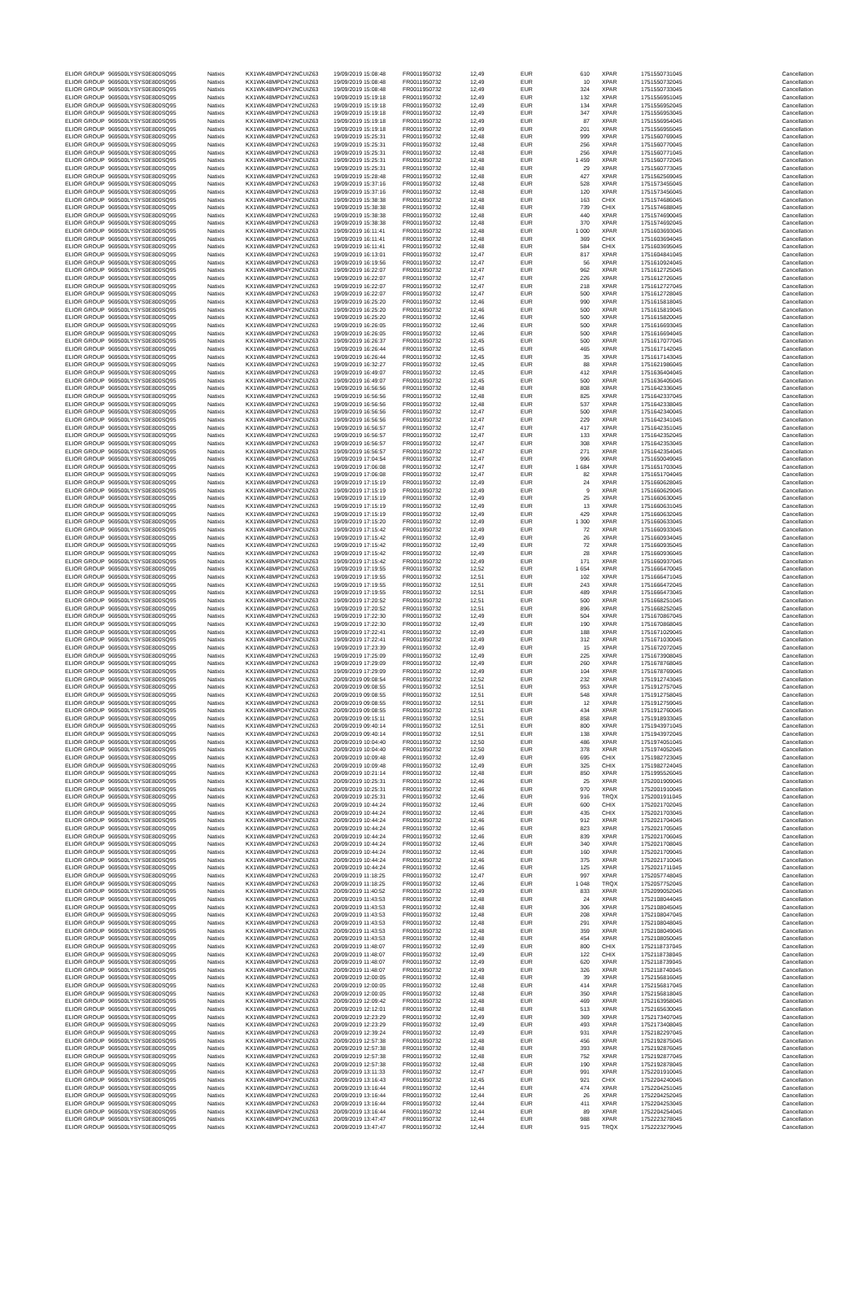| ELIOR GROUP | 969500LYSYS0E800SQ95 | Natixis | KX1WK48MPD4Y2NCUIZ63 | 19/09/2019 15:08:48 | FR0011950732 | 12,49 | EUR | 610 | XPAR | 1751550731045 | Cancellation |
| ELIOR GROUP | 969500LYSYS0E800SQ95 | Natixis | KX1WK48MPD4Y2NCUIZ63 | 19/09/2019 15:08:48 | FR0011950732 | 12,49 | EUR | 10 | XPAR | 1751550732045 | Cancellation |
| ELIOR GROUP | 969500LYSYS0E800SQ95 | Natixis | KX1WK48MPD4Y2NCUIZ63 | 19/09/2019 15:08:48 | FR0011950732 | 12,49 | EUR | 324 | XPAR | 1751550733045 | Cancellation |
| ELIOR GROUP | 969500LYSYS0E800SQ95 | Natixis | KX1WK48MPD4Y2NCUIZ63 | 19/09/2019 15:19:18 | FR0011950732 | 12,49 | EUR | 132 | XPAR | 1751556951045 | Cancellation |
| ELIOR GROUP | 969500LYSYS0E800SQ95 | Natixis | KX1WK48MPD4Y2NCUIZ63 | 19/09/2019 15:19:18 | FR0011950732 | 12,49 | EUR | 134 | XPAR | 1751556952045 | Cancellation |
| ELIOR GROUP | 969500LYSYS0E800SQ95 | Natixis | KX1WK48MPD4Y2NCUIZ63 | 19/09/2019 15:19:18 | FR0011950732 | 12,49 | EUR | 347 | XPAR | 1751556953045 | Cancellation |
| ELIOR GROUP | 969500LYSYS0E800SQ95 | Natixis | KX1WK48MPD4Y2NCUIZ63 | 19/09/2019 15:19:18 | FR0011950732 | 12,49 | EUR | 87 | XPAR | 1751556954045 | Cancellation |
| ELIOR GROUP | 969500LYSYS0E800SQ95 | Natixis | KX1WK48MPD4Y2NCUIZ63 | 19/09/2019 15:19:18 | FR0011950732 | 12,49 | EUR | 201 | XPAR | 1751556955045 | Cancellation |
| ELIOR GROUP | 969500LYSYS0E800SQ95 | Natixis | KX1WK48MPD4Y2NCUIZ63 | 19/09/2019 15:25:31 | FR0011950732 | 12,48 | EUR | 999 | XPAR | 1751560769045 | Cancellation |
| ELIOR GROUP | 969500LYSYS0E800SQ95 | Natixis | KX1WK48MPD4Y2NCUIZ63 | 19/09/2019 15:25:31 | FR0011950732 | 12,48 | EUR | 256 | XPAR | 1751560770045 | Cancellation |
| ELIOR GROUP | 969500LYSYS0E800SQ95 | Natixis | KX1WK48MPD4Y2NCUIZ63 | 19/09/2019 15:25:31 | FR0011950732 | 12,48 | EUR | 256 | XPAR | 1751560771045 | Cancellation |
| ELIOR GROUP | 969500LYSYS0E800SQ95 | Natixis | KX1WK48MPD4Y2NCUIZ63 | 19/09/2019 15:25:31 | FR0011950732 | 12,48 | EUR | 1 459 | XPAR | 1751560772045 | Cancellation |
| ELIOR GROUP | 969500LYSYS0E800SQ95 | Natixis | KX1WK48MPD4Y2NCUIZ63 | 19/09/2019 15:25:31 | FR0011950732 | 12,48 | EUR | 29 | XPAR | 1751560773045 | Cancellation |
| ELIOR GROUP | 969500LYSYS0E800SQ95 | Natixis | KX1WK48MPD4Y2NCUIZ63 | 19/09/2019 15:28:48 | FR0011950732 | 12,48 | EUR | 427 | XPAR | 1751562569045 | Cancellation |
| ELIOR GROUP | 969500LYSYS0E800SQ95 | Natixis | KX1WK48MPD4Y2NCUIZ63 | 19/09/2019 15:37:16 | FR0011950732 | 12,48 | EUR | 528 | XPAR | 1751573455045 | Cancellation |
| ELIOR GROUP | 969500LYSYS0E800SQ95 | Natixis | KX1WK48MPD4Y2NCUIZ63 | 19/09/2019 15:37:16 | FR0011950732 | 12,48 | EUR | 120 | XPAR | 1751573456045 | Cancellation |
| ELIOR GROUP | 969500LYSYS0E800SQ95 | Natixis | KX1WK48MPD4Y2NCUIZ63 | 19/09/2019 15:38:38 | FR0011950732 | 12,48 | EUR | 163 | CHIX | 1751574686045 | Cancellation |
| ELIOR GROUP | 969500LYSYS0E800SQ95 | Natixis | KX1WK48MPD4Y2NCUIZ63 | 19/09/2019 15:38:38 | FR0011950732 | 12,48 | EUR | 739 | CHIX | 1751574688045 | Cancellation |
| ELIOR GROUP | 969500LYSYS0E800SQ95 | Natixis | KX1WK48MPD4Y2NCUIZ63 | 19/09/2019 15:38:38 | FR0011950732 | 12,48 | EUR | 440 | XPAR | 1751574690045 | Cancellation |
| ELIOR GROUP | 969500LYSYS0E800SQ95 | Natixis | KX1WK48MPD4Y2NCUIZ63 | 19/09/2019 15:38:38 | FR0011950732 | 12,48 | EUR | 370 | XPAR | 1751574692045 | Cancellation |
| ELIOR GROUP | 969500LYSYS0E800SQ95 | Natixis | KX1WK48MPD4Y2NCUIZ63 | 19/09/2019 16:11:41 | FR0011950732 | 12,48 | EUR | 1 000 | XPAR | 1751603693045 | Cancellation |
| ELIOR GROUP | 969500LYSYS0E800SQ95 | Natixis | KX1WK48MPD4Y2NCUIZ63 | 19/09/2019 16:11:41 | FR0011950732 | 12,48 | EUR | 369 | CHIX | 1751603694045 | Cancellation |
| ELIOR GROUP | 969500LYSYS0E800SQ95 | Natixis | KX1WK48MPD4Y2NCUIZ63 | 19/09/2019 16:11:41 | FR0011950732 | 12,48 | EUR | 584 | CHIX | 1751603695045 | Cancellation |
| ELIOR GROUP | 969500LYSYS0E800SQ95 | Natixis | KX1WK48MPD4Y2NCUIZ63 | 19/09/2019 16:13:01 | FR0011950732 | 12,47 | EUR | 817 | XPAR | 1751604841045 | Cancellation |
| ELIOR GROUP | 969500LYSYS0E800SQ95 | Natixis | KX1WK48MPD4Y2NCUIZ63 | 19/09/2019 16:19:56 | FR0011950732 | 12,47 | EUR | 56 | XPAR | 1751610924045 | Cancellation |
| ELIOR GROUP | 969500LYSYS0E800SQ95 | Natixis | KX1WK48MPD4Y2NCUIZ63 | 19/09/2019 16:22:07 | FR0011950732 | 12,47 | EUR | 962 | XPAR | 1751612725045 | Cancellation |
| ELIOR GROUP | 969500LYSYS0E800SQ95 | Natixis | KX1WK48MPD4Y2NCUIZ63 | 19/09/2019 16:22:07 | FR0011950732 | 12,47 | EUR | 226 | XPAR | 1751612726045 | Cancellation |
| ELIOR GROUP | 969500LYSYS0E800SQ95 | Natixis | KX1WK48MPD4Y2NCUIZ63 | 19/09/2019 16:22:07 | FR0011950732 | 12,47 | EUR | 218 | XPAR | 1751612727045 | Cancellation |
| ELIOR GROUP | 969500LYSYS0E800SQ95 | Natixis | KX1WK48MPD4Y2NCUIZ63 | 19/09/2019 16:22:07 | FR0011950732 | 12,47 | EUR | 500 | XPAR | 1751612728045 | Cancellation |
| ELIOR GROUP | 969500LYSYS0E800SQ95 | Natixis | KX1WK48MPD4Y2NCUIZ63 | 19/09/2019 16:25:20 | FR0011950732 | 12,46 | EUR | 990 | XPAR | 1751615818045 | Cancellation |
| ELIOR GROUP | 969500LYSYS0E800SQ95 | Natixis | KX1WK48MPD4Y2NCUIZ63 | 19/09/2019 16:25:20 | FR0011950732 | 12,46 | EUR | 500 | XPAR | 1751615819045 | Cancellation |
| ELIOR GROUP | 969500LYSYS0E800SQ95 | Natixis | KX1WK48MPD4Y2NCUIZ63 | 19/09/2019 16:25:20 | FR0011950732 | 12,46 | EUR | 500 | XPAR | 1751615820045 | Cancellation |
| ELIOR GROUP | 969500LYSYS0E800SQ95 | Natixis | KX1WK48MPD4Y2NCUIZ63 | 19/09/2019 16:26:05 | FR0011950732 | 12,46 | EUR | 500 | XPAR | 1751616693045 | Cancellation |
| ELIOR GROUP | 969500LYSYS0E800SQ95 | Natixis | KX1WK48MPD4Y2NCUIZ63 | 19/09/2019 16:26:05 | FR0011950732 | 12,46 | EUR | 500 | XPAR | 1751616694045 | Cancellation |
| ELIOR GROUP | 969500LYSYS0E800SQ95 | Natixis | KX1WK48MPD4Y2NCUIZ63 | 19/09/2019 16:26:37 | FR0011950732 | 12,45 | EUR | 500 | XPAR | 1751617077045 | Cancellation |
| ELIOR GROUP | 969500LYSYS0E800SQ95 | Natixis | KX1WK48MPD4Y2NCUIZ63 | 19/09/2019 16:26:44 | FR0011950732 | 12,45 | EUR | 465 | XPAR | 1751617142045 | Cancellation |
| ELIOR GROUP | 969500LYSYS0E800SQ95 | Natixis | KX1WK48MPD4Y2NCUIZ63 | 19/09/2019 16:26:44 | FR0011950732 | 12,45 | EUR | 35 | XPAR | 1751617143045 | Cancellation |
| ELIOR GROUP | 969500LYSYS0E800SQ95 | Natixis | KX1WK48MPD4Y2NCUIZ63 | 19/09/2019 16:32:27 | FR0011950732 | 12,45 | EUR | 88 | XPAR | 1751621986045 | Cancellation |
| ELIOR GROUP | 969500LYSYS0E800SQ95 | Natixis | KX1WK48MPD4Y2NCUIZ63 | 19/09/2019 16:49:07 | FR0011950732 | 12,45 | EUR | 412 | XPAR | 1751636404045 | Cancellation |
| ELIOR GROUP | 969500LYSYS0E800SQ95 | Natixis | KX1WK48MPD4Y2NCUIZ63 | 19/09/2019 16:49:07 | FR0011950732 | 12,45 | EUR | 500 | XPAR | 1751636405045 | Cancellation |
| ELIOR GROUP | 969500LYSYS0E800SQ95 | Natixis | KX1WK48MPD4Y2NCUIZ63 | 19/09/2019 16:56:56 | FR0011950732 | 12,48 | EUR | 808 | XPAR | 1751642336045 | Cancellation |
| ELIOR GROUP | 969500LYSYS0E800SQ95 | Natixis | KX1WK48MPD4Y2NCUIZ63 | 19/09/2019 16:56:56 | FR0011950732 | 12,48 | EUR | 825 | XPAR | 1751642337045 | Cancellation |
| ELIOR GROUP | 969500LYSYS0E800SQ95 | Natixis | KX1WK48MPD4Y2NCUIZ63 | 19/09/2019 16:56:56 | FR0011950732 | 12,48 | EUR | 537 | XPAR | 1751642338045 | Cancellation |
| ELIOR GROUP | 969500LYSYS0E800SQ95 | Natixis | KX1WK48MPD4Y2NCUIZ63 | 19/09/2019 16:56:56 | FR0011950732 | 12,47 | EUR | 500 | XPAR | 1751642340045 | Cancellation |
| ELIOR GROUP | 969500LYSYS0E800SQ95 | Natixis | KX1WK48MPD4Y2NCUIZ63 | 19/09/2019 16:56:56 | FR0011950732 | 12,47 | EUR | 229 | XPAR | 1751642341045 | Cancellation |
| ELIOR GROUP | 969500LYSYS0E800SQ95 | Natixis | KX1WK48MPD4Y2NCUIZ63 | 19/09/2019 16:56:57 | FR0011950732 | 12,47 | EUR | 417 | XPAR | 1751642351045 | Cancellation |
| ELIOR GROUP | 969500LYSYS0E800SQ95 | Natixis | KX1WK48MPD4Y2NCUIZ63 | 19/09/2019 16:56:57 | FR0011950732 | 12,47 | EUR | 133 | XPAR | 1751642352045 | Cancellation |
| ELIOR GROUP | 969500LYSYS0E800SQ95 | Natixis | KX1WK48MPD4Y2NCUIZ63 | 19/09/2019 16:56:57 | FR0011950732 | 12,47 | EUR | 308 | XPAR | 1751642353045 | Cancellation |
| ELIOR GROUP | 969500LYSYS0E800SQ95 | Natixis | KX1WK48MPD4Y2NCUIZ63 | 19/09/2019 16:56:57 | FR0011950732 | 12,47 | EUR | 271 | XPAR | 1751642354045 | Cancellation |
| ELIOR GROUP | 969500LYSYS0E800SQ95 | Natixis | KX1WK48MPD4Y2NCUIZ63 | 19/09/2019 17:04:54 | FR0011950732 | 12,47 | EUR | 996 | XPAR | 1751650049045 | Cancellation |
| ELIOR GROUP | 969500LYSYS0E800SQ95 | Natixis | KX1WK48MPD4Y2NCUIZ63 | 19/09/2019 17:06:08 | FR0011950732 | 12,47 | EUR | 1 684 | XPAR | 1751651703045 | Cancellation |
| ELIOR GROUP | 969500LYSYS0E800SQ95 | Natixis | KX1WK48MPD4Y2NCUIZ63 | 19/09/2019 17:06:08 | FR0011950732 | 12,47 | EUR | 82 | XPAR | 1751651704045 | Cancellation |
| ELIOR GROUP | 969500LYSYS0E800SQ95 | Natixis | KX1WK48MPD4Y2NCUIZ63 | 19/09/2019 17:15:19 | FR0011950732 | 12,49 | EUR | 24 | XPAR | 1751660628045 | Cancellation |
| ELIOR GROUP | 969500LYSYS0E800SQ95 | Natixis | KX1WK48MPD4Y2NCUIZ63 | 19/09/2019 17:15:19 | FR0011950732 | 12,49 | EUR | 9 | XPAR | 1751660629045 | Cancellation |
| ELIOR GROUP | 969500LYSYS0E800SQ95 | Natixis | KX1WK48MPD4Y2NCUIZ63 | 19/09/2019 17:15:19 | FR0011950732 | 12,49 | EUR | 25 | XPAR | 1751660630045 | Cancellation |
| ELIOR GROUP | 969500LYSYS0E800SQ95 | Natixis | KX1WK48MPD4Y2NCUIZ63 | 19/09/2019 17:15:19 | FR0011950732 | 12,49 | EUR | 13 | XPAR | 1751660631045 | Cancellation |
| ELIOR GROUP | 969500LYSYS0E800SQ95 | Natixis | KX1WK48MPD4Y2NCUIZ63 | 19/09/2019 17:15:19 | FR0011950732 | 12,49 | EUR | 429 | XPAR | 1751660632045 | Cancellation |
| ELIOR GROUP | 969500LYSYS0E800SQ95 | Natixis | KX1WK48MPD4Y2NCUIZ63 | 19/09/2019 17:15:20 | FR0011950732 | 12,49 | EUR | 1 300 | XPAR | 1751660633045 | Cancellation |
| ELIOR GROUP | 969500LYSYS0E800SQ95 | Natixis | KX1WK48MPD4Y2NCUIZ63 | 19/09/2019 17:15:42 | FR0011950732 | 12,49 | EUR | 72 | XPAR | 1751660933045 | Cancellation |
| ELIOR GROUP | 969500LYSYS0E800SQ95 | Natixis | KX1WK48MPD4Y2NCUIZ63 | 19/09/2019 17:15:42 | FR0011950732 | 12,49 | EUR | 26 | XPAR | 1751660934045 | Cancellation |
| ELIOR GROUP | 969500LYSYS0E800SQ95 | Natixis | KX1WK48MPD4Y2NCUIZ63 | 19/09/2019 17:15:42 | FR0011950732 | 12,49 | EUR | 72 | XPAR | 1751660935045 | Cancellation |
| ELIOR GROUP | 969500LYSYS0E800SQ95 | Natixis | KX1WK48MPD4Y2NCUIZ63 | 19/09/2019 17:15:42 | FR0011950732 | 12,49 | EUR | 28 | XPAR | 1751660936045 | Cancellation |
| ELIOR GROUP | 969500LYSYS0E800SQ95 | Natixis | KX1WK48MPD4Y2NCUIZ63 | 19/09/2019 17:15:42 | FR0011950732 | 12,49 | EUR | 171 | XPAR | 1751660937045 | Cancellation |
| ELIOR GROUP | 969500LYSYS0E800SQ95 | Natixis | KX1WK48MPD4Y2NCUIZ63 | 19/09/2019 17:19:55 | FR0011950732 | 12,52 | EUR | 1 654 | XPAR | 1751666470045 | Cancellation |
| ELIOR GROUP | 969500LYSYS0E800SQ95 | Natixis | KX1WK48MPD4Y2NCUIZ63 | 19/09/2019 17:19:55 | FR0011950732 | 12,51 | EUR | 102 | XPAR | 1751666471045 | Cancellation |
| ELIOR GROUP | 969500LYSYS0E800SQ95 | Natixis | KX1WK48MPD4Y2NCUIZ63 | 19/09/2019 17:19:55 | FR0011950732 | 12,51 | EUR | 243 | XPAR | 1751666472045 | Cancellation |
| ELIOR GROUP | 969500LYSYS0E800SQ95 | Natixis | KX1WK48MPD4Y2NCUIZ63 | 19/09/2019 17:19:55 | FR0011950732 | 12,51 | EUR | 489 | XPAR | 1751666473045 | Cancellation |
| ELIOR GROUP | 969500LYSYS0E800SQ95 | Natixis | KX1WK48MPD4Y2NCUIZ63 | 19/09/2019 17:20:52 | FR0011950732 | 12,51 | EUR | 500 | XPAR | 1751668251045 | Cancellation |
| ELIOR GROUP | 969500LYSYS0E800SQ95 | Natixis | KX1WK48MPD4Y2NCUIZ63 | 19/09/2019 17:20:52 | FR0011950732 | 12,51 | EUR | 896 | XPAR | 1751668252045 | Cancellation |
| ELIOR GROUP | 969500LYSYS0E800SQ95 | Natixis | KX1WK48MPD4Y2NCUIZ63 | 19/09/2019 17:22:30 | FR0011950732 | 12,49 | EUR | 504 | XPAR | 1751670867045 | Cancellation |
| ELIOR GROUP | 969500LYSYS0E800SQ95 | Natixis | KX1WK48MPD4Y2NCUIZ63 | 19/09/2019 17:22:30 | FR0011950732 | 12,49 | EUR | 190 | XPAR | 1751670868045 | Cancellation |
| ELIOR GROUP | 969500LYSYS0E800SQ95 | Natixis | KX1WK48MPD4Y2NCUIZ63 | 19/09/2019 17:22:41 | FR0011950732 | 12,49 | EUR | 188 | XPAR | 1751671029045 | Cancellation |
| ELIOR GROUP | 969500LYSYS0E800SQ95 | Natixis | KX1WK48MPD4Y2NCUIZ63 | 19/09/2019 17:22:41 | FR0011950732 | 12,49 | EUR | 312 | XPAR | 1751671030045 | Cancellation |
| ELIOR GROUP | 969500LYSYS0E800SQ95 | Natixis | KX1WK48MPD4Y2NCUIZ63 | 19/09/2019 17:23:39 | FR0011950732 | 12,49 | EUR | 15 | XPAR | 1751672072045 | Cancellation |
| ELIOR GROUP | 969500LYSYS0E800SQ95 | Natixis | KX1WK48MPD4Y2NCUIZ63 | 19/09/2019 17:25:09 | FR0011950732 | 12,49 | EUR | 225 | XPAR | 1751673908045 | Cancellation |
| ELIOR GROUP | 969500LYSYS0E800SQ95 | Natixis | KX1WK48MPD4Y2NCUIZ63 | 19/09/2019 17:29:09 | FR0011950732 | 12,49 | EUR | 260 | XPAR | 1751678768045 | Cancellation |
| ELIOR GROUP | 969500LYSYS0E800SQ95 | Natixis | KX1WK48MPD4Y2NCUIZ63 | 19/09/2019 17:29:09 | FR0011950732 | 12,49 | EUR | 104 | XPAR | 1751678769045 | Cancellation |
| ELIOR GROUP | 969500LYSYS0E800SQ95 | Natixis | KX1WK48MPD4Y2NCUIZ63 | 20/09/2019 09:08:54 | FR0011950732 | 12,52 | EUR | 232 | XPAR | 1751912743045 | Cancellation |
| ELIOR GROUP | 969500LYSYS0E800SQ95 | Natixis | KX1WK48MPD4Y2NCUIZ63 | 20/09/2019 09:08:55 | FR0011950732 | 12,51 | EUR | 953 | XPAR | 1751912757045 | Cancellation |
| ELIOR GROUP | 969500LYSYS0E800SQ95 | Natixis | KX1WK48MPD4Y2NCUIZ63 | 20/09/2019 09:08:55 | FR0011950732 | 12,51 | EUR | 548 | XPAR | 1751912758045 | Cancellation |
| ELIOR GROUP | 969500LYSYS0E800SQ95 | Natixis | KX1WK48MPD4Y2NCUIZ63 | 20/09/2019 09:08:55 | FR0011950732 | 12,51 | EUR | 12 | XPAR | 1751912759045 | Cancellation |
| ELIOR GROUP | 969500LYSYS0E800SQ95 | Natixis | KX1WK48MPD4Y2NCUIZ63 | 20/09/2019 09:08:55 | FR0011950732 | 12,51 | EUR | 434 | XPAR | 1751912760045 | Cancellation |
| ELIOR GROUP | 969500LYSYS0E800SQ95 | Natixis | KX1WK48MPD4Y2NCUIZ63 | 20/09/2019 09:15:11 | FR0011950732 | 12,51 | EUR | 858 | XPAR | 1751918933045 | Cancellation |
| ELIOR GROUP | 969500LYSYS0E800SQ95 | Natixis | KX1WK48MPD4Y2NCUIZ63 | 20/09/2019 09:40:14 | FR0011950732 | 12,51 | EUR | 800 | XPAR | 1751943971045 | Cancellation |
| ELIOR GROUP | 969500LYSYS0E800SQ95 | Natixis | KX1WK48MPD4Y2NCUIZ63 | 20/09/2019 09:40:14 | FR0011950732 | 12,51 | EUR | 138 | XPAR | 1751943972045 | Cancellation |
| ELIOR GROUP | 969500LYSYS0E800SQ95 | Natixis | KX1WK48MPD4Y2NCUIZ63 | 20/09/2019 10:04:40 | FR0011950732 | 12,50 | EUR | 486 | XPAR | 1751974051045 | Cancellation |
| ELIOR GROUP | 969500LYSYS0E800SQ95 | Natixis | KX1WK48MPD4Y2NCUIZ63 | 20/09/2019 10:04:40 | FR0011950732 | 12,50 | EUR | 378 | XPAR | 1751974052045 | Cancellation |
| ELIOR GROUP | 969500LYSYS0E800SQ95 | Natixis | KX1WK48MPD4Y2NCUIZ63 | 20/09/2019 10:09:48 | FR0011950732 | 12,49 | EUR | 695 | CHIX | 1751982723045 | Cancellation |
| ELIOR GROUP | 969500LYSYS0E800SQ95 | Natixis | KX1WK48MPD4Y2NCUIZ63 | 20/09/2019 10:09:48 | FR0011950732 | 12,49 | EUR | 325 | CHIX | 1751982724045 | Cancellation |
| ELIOR GROUP | 969500LYSYS0E800SQ95 | Natixis | KX1WK48MPD4Y2NCUIZ63 | 20/09/2019 10:21:14 | FR0011950732 | 12,48 | EUR | 850 | XPAR | 1751995526045 | Cancellation |
| ELIOR GROUP | 969500LYSYS0E800SQ95 | Natixis | KX1WK48MPD4Y2NCUIZ63 | 20/09/2019 10:25:31 | FR0011950732 | 12,46 | EUR | 25 | XPAR | 1752001909045 | Cancellation |
| ELIOR GROUP | 969500LYSYS0E800SQ95 | Natixis | KX1WK48MPD4Y2NCUIZ63 | 20/09/2019 10:25:31 | FR0011950732 | 12,46 | EUR | 970 | XPAR | 1752001910045 | Cancellation |
| ELIOR GROUP | 969500LYSYS0E800SQ95 | Natixis | KX1WK48MPD4Y2NCUIZ63 | 20/09/2019 10:25:31 | FR0011950732 | 12,46 | EUR | 916 | TRQX | 1752001911045 | Cancellation |
| ELIOR GROUP | 969500LYSYS0E800SQ95 | Natixis | KX1WK48MPD4Y2NCUIZ63 | 20/09/2019 10:44:24 | FR0011950732 | 12,46 | EUR | 600 | CHIX | 1752021702045 | Cancellation |
| ELIOR GROUP | 969500LYSYS0E800SQ95 | Natixis | KX1WK48MPD4Y2NCUIZ63 | 20/09/2019 10:44:24 | FR0011950732 | 12,46 | EUR | 435 | CHIX | 1752021703045 | Cancellation |
| ELIOR GROUP | 969500LYSYS0E800SQ95 | Natixis | KX1WK48MPD4Y2NCUIZ63 | 20/09/2019 10:44:24 | FR0011950732 | 12,46 | EUR | 912 | XPAR | 1752021704045 | Cancellation |
| ELIOR GROUP | 969500LYSYS0E800SQ95 | Natixis | KX1WK48MPD4Y2NCUIZ63 | 20/09/2019 10:44:24 | FR0011950732 | 12,46 | EUR | 823 | XPAR | 1752021705045 | Cancellation |
| ELIOR GROUP | 969500LYSYS0E800SQ95 | Natixis | KX1WK48MPD4Y2NCUIZ63 | 20/09/2019 10:44:24 | FR0011950732 | 12,46 | EUR | 839 | XPAR | 1752021706045 | Cancellation |
| ELIOR GROUP | 969500LYSYS0E800SQ95 | Natixis | KX1WK48MPD4Y2NCUIZ63 | 20/09/2019 10:44:24 | FR0011950732 | 12,46 | EUR | 340 | XPAR | 1752021708045 | Cancellation |
| ELIOR GROUP | 969500LYSYS0E800SQ95 | Natixis | KX1WK48MPD4Y2NCUIZ63 | 20/09/2019 10:44:24 | FR0011950732 | 12,46 | EUR | 160 | XPAR | 1752021709045 | Cancellation |
| ELIOR GROUP | 969500LYSYS0E800SQ95 | Natixis | KX1WK48MPD4Y2NCUIZ63 | 20/09/2019 10:44:24 | FR0011950732 | 12,46 | EUR | 375 | XPAR | 1752021710045 | Cancellation |
| ELIOR GROUP | 969500LYSYS0E800SQ95 | Natixis | KX1WK48MPD4Y2NCUIZ63 | 20/09/2019 10:44:24 | FR0011950732 | 12,46 | EUR | 125 | XPAR | 1752021711045 | Cancellation |
| ELIOR GROUP | 969500LYSYS0E800SQ95 | Natixis | KX1WK48MPD4Y2NCUIZ63 | 20/09/2019 11:18:25 | FR0011950732 | 12,47 | EUR | 997 | XPAR | 1752057748045 | Cancellation |
| ELIOR GROUP | 969500LYSYS0E800SQ95 | Natixis | KX1WK48MPD4Y2NCUIZ63 | 20/09/2019 11:18:25 | FR0011950732 | 12,46 | EUR | 1 048 | TRQX | 1752057752045 | Cancellation |
| ELIOR GROUP | 969500LYSYS0E800SQ95 | Natixis | KX1WK48MPD4Y2NCUIZ63 | 20/09/2019 11:40:52 | FR0011950732 | 12,49 | EUR | 833 | XPAR | 1752099052045 | Cancellation |
| ELIOR GROUP | 969500LYSYS0E800SQ95 | Natixis | KX1WK48MPD4Y2NCUIZ63 | 20/09/2019 11:43:53 | FR0011950732 | 12,48 | EUR | 24 | XPAR | 1752108044045 | Cancellation |
| ELIOR GROUP | 969500LYSYS0E800SQ95 | Natixis | KX1WK48MPD4Y2NCUIZ63 | 20/09/2019 11:43:53 | FR0011950732 | 12,48 | EUR | 306 | XPAR | 1752108045045 | Cancellation |
| ELIOR GROUP | 969500LYSYS0E800SQ95 | Natixis | KX1WK48MPD4Y2NCUIZ63 | 20/09/2019 11:43:53 | FR0011950732 | 12,48 | EUR | 208 | XPAR | 1752108047045 | Cancellation |
| ELIOR GROUP | 969500LYSYS0E800SQ95 | Natixis | KX1WK48MPD4Y2NCUIZ63 | 20/09/2019 11:43:53 | FR0011950732 | 12,48 | EUR | 291 | XPAR | 1752108048045 | Cancellation |
| ELIOR GROUP | 969500LYSYS0E800SQ95 | Natixis | KX1WK48MPD4Y2NCUIZ63 | 20/09/2019 11:43:53 | FR0011950732 | 12,48 | EUR | 359 | XPAR | 1752108049045 | Cancellation |
| ELIOR GROUP | 969500LYSYS0E800SQ95 | Natixis | KX1WK48MPD4Y2NCUIZ63 | 20/09/2019 11:43:53 | FR0011950732 | 12,48 | EUR | 454 | XPAR | 1752108050045 | Cancellation |
| ELIOR GROUP | 969500LYSYS0E800SQ95 | Natixis | KX1WK48MPD4Y2NCUIZ63 | 20/09/2019 11:48:07 | FR0011950732 | 12,49 | EUR | 800 | CHIX | 1752118737045 | Cancellation |
| ELIOR GROUP | 969500LYSYS0E800SQ95 | Natixis | KX1WK48MPD4Y2NCUIZ63 | 20/09/2019 11:48:07 | FR0011950732 | 12,49 | EUR | 122 | CHIX | 1752118738045 | Cancellation |
| ELIOR GROUP | 969500LYSYS0E800SQ95 | Natixis | KX1WK48MPD4Y2NCUIZ63 | 20/09/2019 11:48:07 | FR0011950732 | 12,49 | EUR | 620 | XPAR | 1752118739045 | Cancellation |
| ELIOR GROUP | 969500LYSYS0E800SQ95 | Natixis | KX1WK48MPD4Y2NCUIZ63 | 20/09/2019 11:48:07 | FR0011950732 | 12,49 | EUR | 326 | XPAR | 1752118740045 | Cancellation |
| ELIOR GROUP | 969500LYSYS0E800SQ95 | Natixis | KX1WK48MPD4Y2NCUIZ63 | 20/09/2019 12:00:05 | FR0011950732 | 12,48 | EUR | 39 | XPAR | 1752156816045 | Cancellation |
| ELIOR GROUP | 969500LYSYS0E800SQ95 | Natixis | KX1WK48MPD4Y2NCUIZ63 | 20/09/2019 12:00:05 | FR0011950732 | 12,48 | EUR | 414 | XPAR | 1752156817045 | Cancellation |
| ELIOR GROUP | 969500LYSYS0E800SQ95 | Natixis | KX1WK48MPD4Y2NCUIZ63 | 20/09/2019 12:00:05 | FR0011950732 | 12,48 | EUR | 350 | XPAR | 1752156818045 | Cancellation |
| ELIOR GROUP | 969500LYSYS0E800SQ95 | Natixis | KX1WK48MPD4Y2NCUIZ63 | 20/09/2019 12:09:42 | FR0011950732 | 12,48 | EUR | 469 | XPAR | 1752163958045 | Cancellation |
| ELIOR GROUP | 969500LYSYS0E800SQ95 | Natixis | KX1WK48MPD4Y2NCUIZ63 | 20/09/2019 12:12:01 | FR0011950732 | 12,48 | EUR | 513 | XPAR | 1752165630045 | Cancellation |
| ELIOR GROUP | 969500LYSYS0E800SQ95 | Natixis | KX1WK48MPD4Y2NCUIZ63 | 20/09/2019 12:23:29 | FR0011950732 | 12,49 | EUR | 369 | XPAR | 1752173407045 | Cancellation |
| ELIOR GROUP | 969500LYSYS0E800SQ95 | Natixis | KX1WK48MPD4Y2NCUIZ63 | 20/09/2019 12:23:29 | FR0011950732 | 12,49 | EUR | 493 | XPAR | 1752173408045 | Cancellation |
| ELIOR GROUP | 969500LYSYS0E800SQ95 | Natixis | KX1WK48MPD4Y2NCUIZ63 | 20/09/2019 12:39:24 | FR0011950732 | 12,49 | EUR | 931 | XPAR | 1752182297045 | Cancellation |
| ELIOR GROUP | 969500LYSYS0E800SQ95 | Natixis | KX1WK48MPD4Y2NCUIZ63 | 20/09/2019 12:57:38 | FR0011950732 | 12,48 | EUR | 456 | XPAR | 1752192875045 | Cancellation |
| ELIOR GROUP | 969500LYSYS0E800SQ95 | Natixis | KX1WK48MPD4Y2NCUIZ63 | 20/09/2019 12:57:38 | FR0011950732 | 12,48 | EUR | 393 | XPAR | 1752192876045 | Cancellation |
| ELIOR GROUP | 969500LYSYS0E800SQ95 | Natixis | KX1WK48MPD4Y2NCUIZ63 | 20/09/2019 12:57:38 | FR0011950732 | 12,48 | EUR | 752 | XPAR | 1752192877045 | Cancellation |
| ELIOR GROUP | 969500LYSYS0E800SQ95 | Natixis | KX1WK48MPD4Y2NCUIZ63 | 20/09/2019 12:57:38 | FR0011950732 | 12,48 | EUR | 190 | XPAR | 1752192878045 | Cancellation |
| ELIOR GROUP | 969500LYSYS0E800SQ95 | Natixis | KX1WK48MPD4Y2NCUIZ63 | 20/09/2019 13:11:33 | FR0011950732 | 12,47 | EUR | 991 | XPAR | 1752201910045 | Cancellation |
| ELIOR GROUP | 969500LYSYS0E800SQ95 | Natixis | KX1WK48MPD4Y2NCUIZ63 | 20/09/2019 13:16:43 | FR0011950732 | 12,45 | EUR | 921 | CHIX | 1752204240045 | Cancellation |
| ELIOR GROUP | 969500LYSYS0E800SQ95 | Natixis | KX1WK48MPD4Y2NCUIZ63 | 20/09/2019 13:16:44 | FR0011950732 | 12,44 | EUR | 474 | XPAR | 1752204251045 | Cancellation |
| ELIOR GROUP | 969500LYSYS0E800SQ95 | Natixis | KX1WK48MPD4Y2NCUIZ63 | 20/09/2019 13:16:44 | FR0011950732 | 12,44 | EUR | 26 | XPAR | 1752204252045 | Cancellation |
| ELIOR GROUP | 969500LYSYS0E800SQ95 | Natixis | KX1WK48MPD4Y2NCUIZ63 | 20/09/2019 13:16:44 | FR0011950732 | 12,44 | EUR | 411 | XPAR | 1752204253045 | Cancellation |
| ELIOR GROUP | 969500LYSYS0E800SQ95 | Natixis | KX1WK48MPD4Y2NCUIZ63 | 20/09/2019 13:16:44 | FR0011950732 | 12,44 | EUR | 89 | XPAR | 1752204254045 | Cancellation |
| ELIOR GROUP | 969500LYSYS0E800SQ95 | Natixis | KX1WK48MPD4Y2NCUIZ63 | 20/09/2019 13:47:47 | FR0011950732 | 12,44 | EUR | 988 | XPAR | 1752223278045 | Cancellation |
| ELIOR GROUP | 969500LYSYS0E800SQ95 | Natixis | KX1WK48MPD4Y2NCUIZ63 | 20/09/2019 13:47:47 | FR0011950732 | 12,44 | EUR | 915 | TRQX | 1752223279045 | Cancellation |